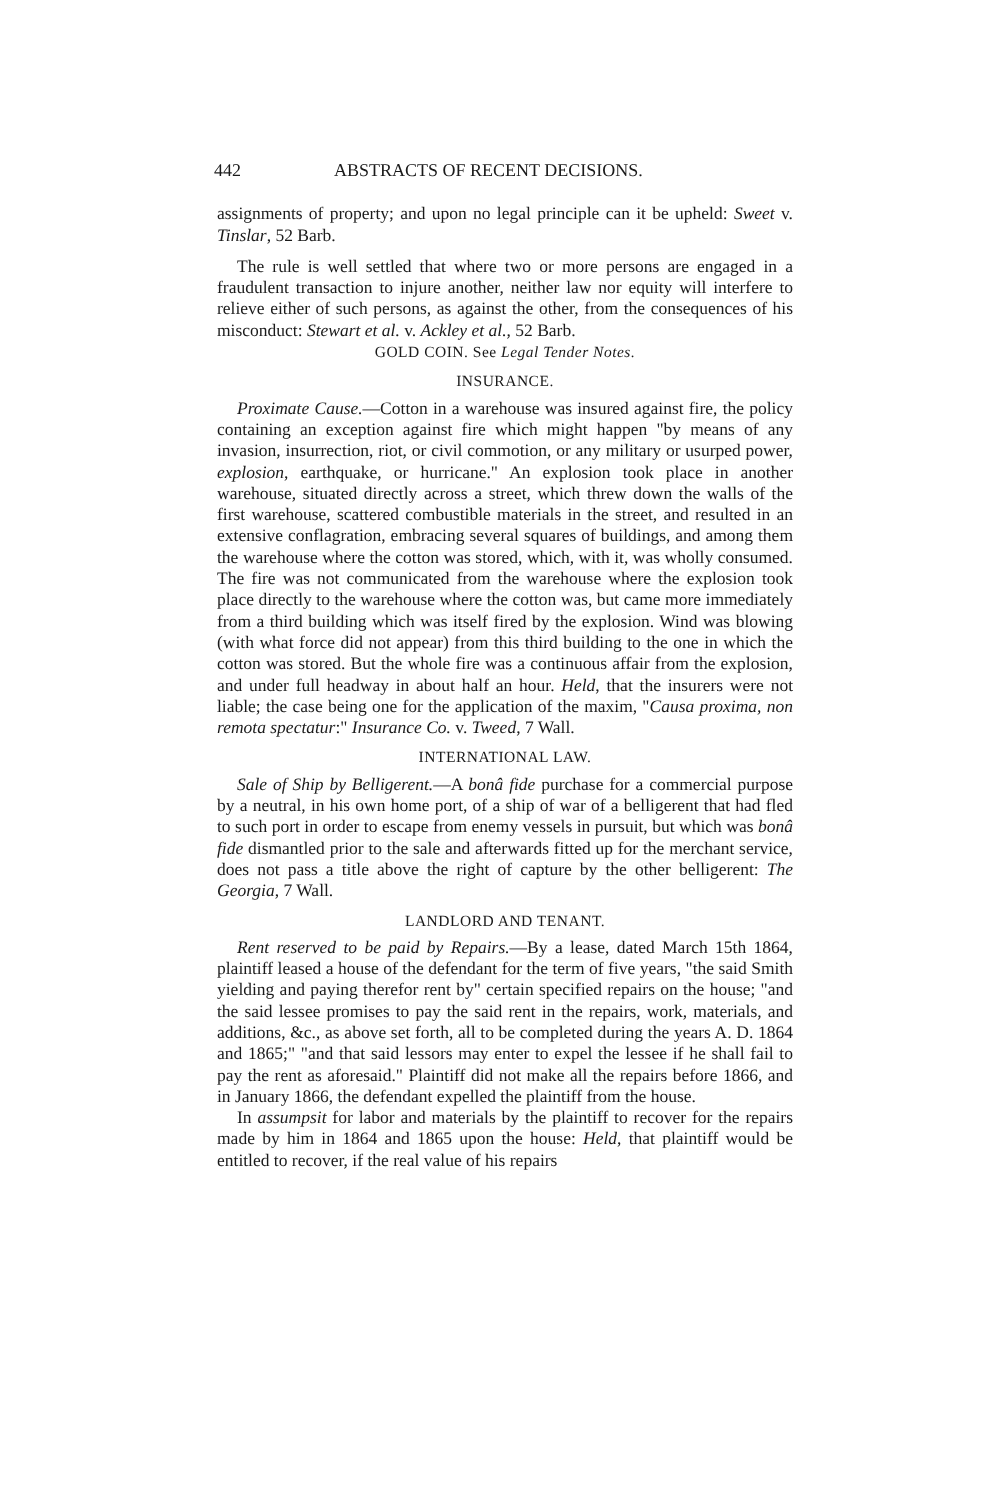442 ABSTRACTS OF RECENT DECISIONS.
assignments of property; and upon no legal principle can it be upheld: Sweet v. Tinslar, 52 Barb.
The rule is well settled that where two or more persons are engaged in a fraudulent transaction to injure another, neither law nor equity will interfere to relieve either of such persons, as against the other, from the consequences of his misconduct: Stewart et al. v. Ackley et al., 52 Barb.
GOLD COIN. See Legal Tender Notes.
INSURANCE.
Proximate Cause.—Cotton in a warehouse was insured against fire, the policy containing an exception against fire which might happen "by means of any invasion, insurrection, riot, or civil commotion, or any military or usurped power, explosion, earthquake, or hurricane." An explosion took place in another warehouse, situated directly across a street, which threw down the walls of the first warehouse, scattered combustible materials in the street, and resulted in an extensive conflagration, embracing several squares of buildings, and among them the warehouse where the cotton was stored, which, with it, was wholly consumed. The fire was not communicated from the warehouse where the explosion took place directly to the warehouse where the cotton was, but came more immediately from a third building which was itself fired by the explosion. Wind was blowing (with what force did not appear) from this third building to the one in which the cotton was stored. But the whole fire was a continuous affair from the explosion, and under full headway in about half an hour. Held, that the insurers were not liable; the case being one for the application of the maxim, "Causa proxima, non remota spectatur:" Insurance Co. v. Tweed, 7 Wall.
INTERNATIONAL LAW.
Sale of Ship by Belligerent.—A bonâ fide purchase for a commercial purpose by a neutral, in his own home port, of a ship of war of a belligerent that had fled to such port in order to escape from enemy vessels in pursuit, but which was bonâ fide dismantled prior to the sale and afterwards fitted up for the merchant service, does not pass a title above the right of capture by the other belligerent: The Georgia, 7 Wall.
LANDLORD AND TENANT.
Rent reserved to be paid by Repairs.—By a lease, dated March 15th 1864, plaintiff leased a house of the defendant for the term of five years, "the said Smith yielding and paying therefor rent by" certain specified repairs on the house; "and the said lessee promises to pay the said rent in the repairs, work, materials, and additions, &c., as above set forth, all to be completed during the years A. D. 1864 and 1865;" "and that said lessors may enter to expel the lessee if he shall fail to pay the rent as aforesaid." Plaintiff did not make all the repairs before 1866, and in January 1866, the defendant expelled the plaintiff from the house.
In assumpsit for labor and materials by the plaintiff to recover for the repairs made by him in 1864 and 1865 upon the house: Held, that plaintiff would be entitled to recover, if the real value of his repairs